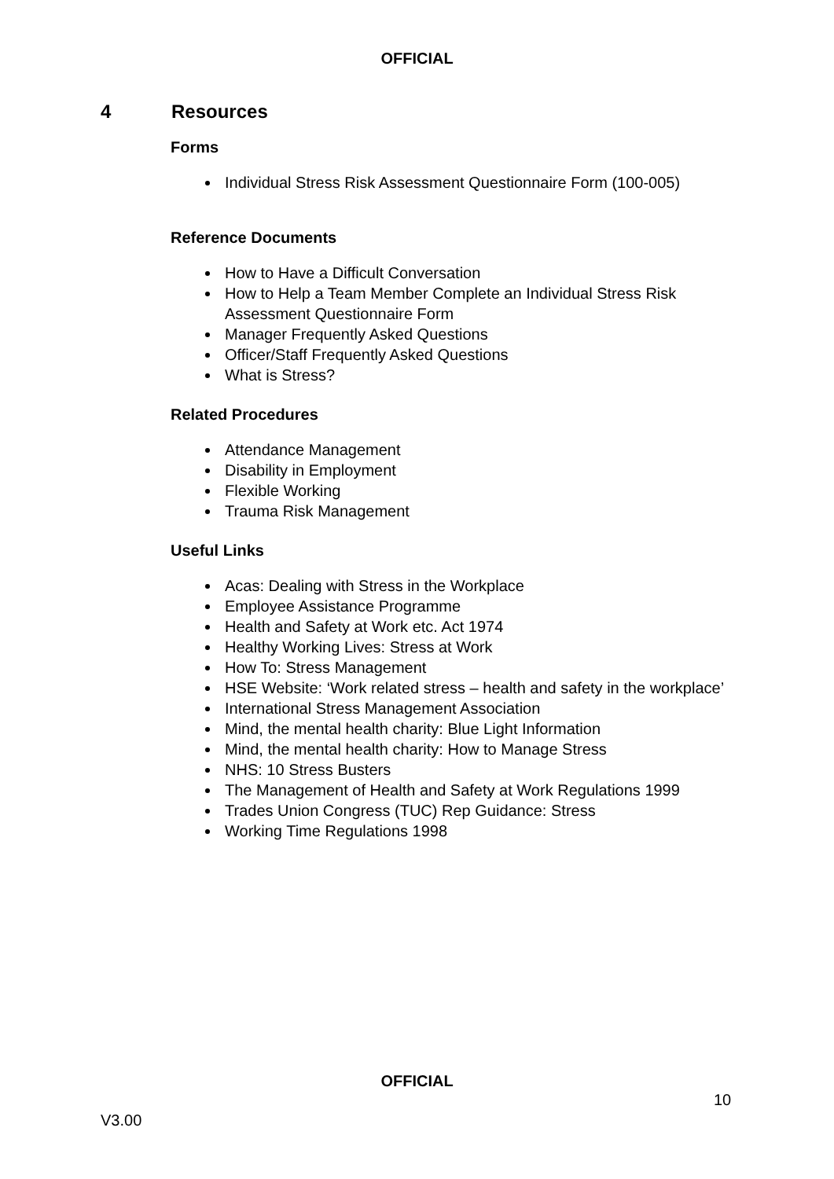OFFICIAL
4 Resources
Forms
Individual Stress Risk Assessment Questionnaire Form (100-005)
Reference Documents
How to Have a Difficult Conversation
How to Help a Team Member Complete an Individual Stress Risk Assessment Questionnaire Form
Manager Frequently Asked Questions
Officer/Staff Frequently Asked Questions
What is Stress?
Related Procedures
Attendance Management
Disability in Employment
Flexible Working
Trauma Risk Management
Useful Links
Acas: Dealing with Stress in the Workplace
Employee Assistance Programme
Health and Safety at Work etc. Act 1974
Healthy Working Lives: Stress at Work
How To: Stress Management
HSE Website: ‘Work related stress – health and safety in the workplace’
International Stress Management Association
Mind, the mental health charity: Blue Light Information
Mind, the mental health charity: How to Manage Stress
NHS: 10 Stress Busters
The Management of Health and Safety at Work Regulations 1999
Trades Union Congress (TUC) Rep Guidance: Stress
Working Time Regulations 1998
OFFICIAL
10
V3.00